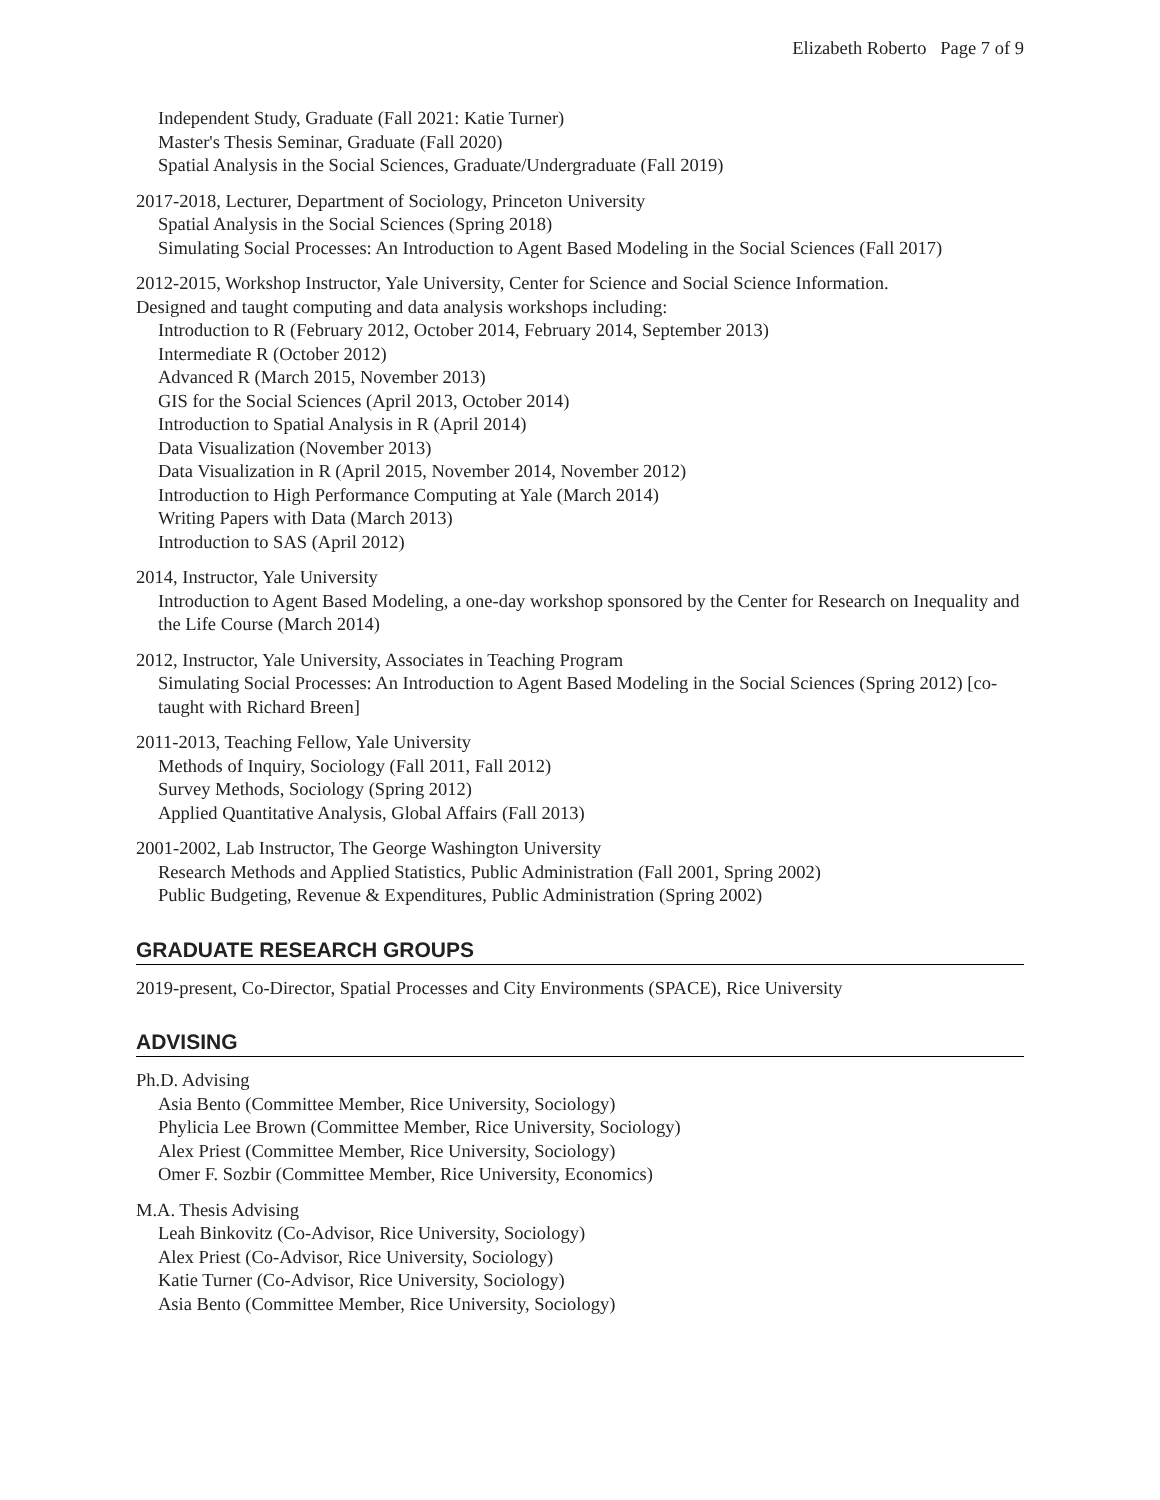Elizabeth Roberto Page 7 of 9
Independent Study, Graduate (Fall 2021: Katie Turner)
Master's Thesis Seminar, Graduate (Fall 2020)
Spatial Analysis in the Social Sciences, Graduate/Undergraduate (Fall 2019)
2017-2018, Lecturer, Department of Sociology, Princeton University
Spatial Analysis in the Social Sciences (Spring 2018)
Simulating Social Processes: An Introduction to Agent Based Modeling in the Social Sciences (Fall 2017)
2012-2015, Workshop Instructor, Yale University, Center for Science and Social Science Information.
Designed and taught computing and data analysis workshops including:
Introduction to R (February 2012, October 2014, February 2014, September 2013)
Intermediate R (October 2012)
Advanced R (March 2015, November 2013)
GIS for the Social Sciences (April 2013, October 2014)
Introduction to Spatial Analysis in R (April 2014)
Data Visualization (November 2013)
Data Visualization in R (April 2015, November 2014, November 2012)
Introduction to High Performance Computing at Yale (March 2014)
Writing Papers with Data (March 2013)
Introduction to SAS (April 2012)
2014, Instructor, Yale University
Introduction to Agent Based Modeling, a one-day workshop sponsored by the Center for Research on Inequality and the Life Course (March 2014)
2012, Instructor, Yale University, Associates in Teaching Program
Simulating Social Processes: An Introduction to Agent Based Modeling in the Social Sciences (Spring 2012) [co-taught with Richard Breen]
2011-2013, Teaching Fellow, Yale University
Methods of Inquiry, Sociology (Fall 2011, Fall 2012)
Survey Methods, Sociology (Spring 2012)
Applied Quantitative Analysis, Global Affairs (Fall 2013)
2001-2002, Lab Instructor, The George Washington University
Research Methods and Applied Statistics, Public Administration (Fall 2001, Spring 2002)
Public Budgeting, Revenue & Expenditures, Public Administration (Spring 2002)
GRADUATE RESEARCH GROUPS
2019-present, Co-Director, Spatial Processes and City Environments (SPACE), Rice University
ADVISING
Ph.D. Advising
Asia Bento (Committee Member, Rice University, Sociology)
Phylicia Lee Brown (Committee Member, Rice University, Sociology)
Alex Priest (Committee Member, Rice University, Sociology)
Omer F. Sozbir (Committee Member, Rice University, Economics)
M.A. Thesis Advising
Leah Binkovitz (Co-Advisor, Rice University, Sociology)
Alex Priest (Co-Advisor, Rice University, Sociology)
Katie Turner (Co-Advisor, Rice University, Sociology)
Asia Bento (Committee Member, Rice University, Sociology)